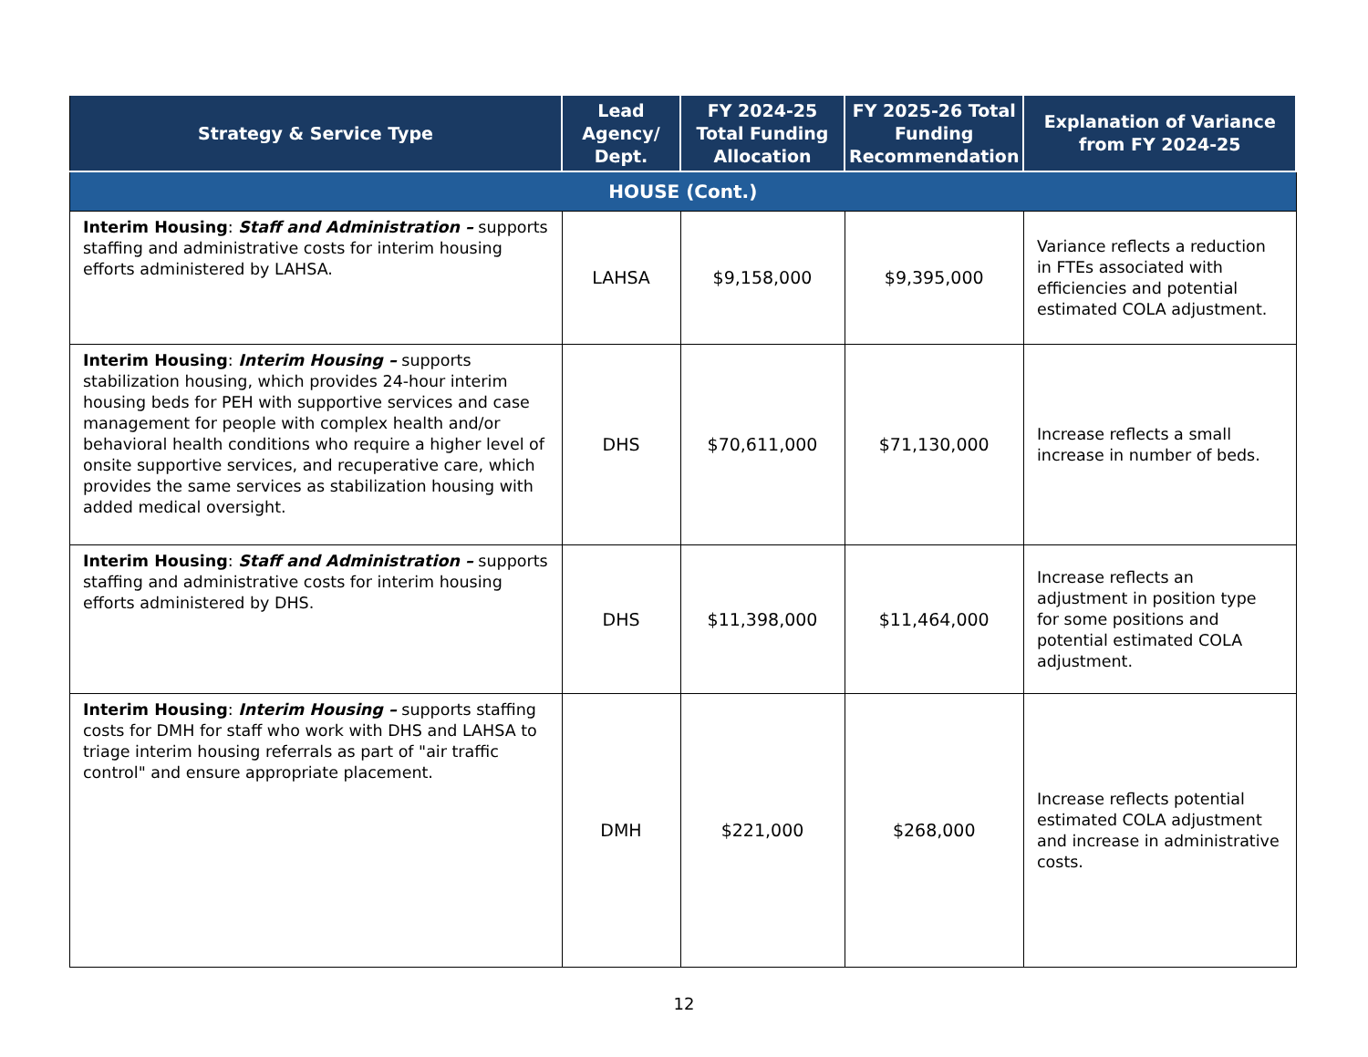| Strategy & Service Type | Lead Agency/ Dept. | FY 2024-25 Total Funding Allocation | FY 2025-26 Total Funding Recommendation | Explanation of Variance from FY 2024-25 |
| --- | --- | --- | --- | --- |
| HOUSE (Cont.) | | | | |
| Interim Housing : Staff and Administration – supports staffing and administrative costs for interim housing efforts administered by LAHSA. | LAHSA | $9,158,000 | $9,395,000 | Variance reflects a reduction in FTEs associated with efficiencies and potential estimated COLA adjustment. |
| Interim Housing : Interim Housing – supports stabilization housing, which provides 24-hour interim housing beds for PEH with supportive services and case management for people with complex health and/or behavioral health conditions who require a higher level of onsite supportive services, and recuperative care, which provides the same services as stabilization housing with added medical oversight. | DHS | $70,611,000 | $71,130,000 | Increase reflects a small increase in number of beds. |
| Interim Housing : Staff and Administration – supports staffing and administrative costs for interim housing efforts administered by DHS. | DHS | $11,398,000 | $11,464,000 | Increase reflects an adjustment in position type for some positions and potential estimated COLA adjustment. |
| Interim Housing : Interim Housing – supports staffing costs for DMH for staff who work with DHS and LAHSA to triage interim housing referrals as part of "air traffic control" and ensure appropriate placement. | DMH | $221,000 | $268,000 | Increase reflects potential estimated COLA adjustment and increase in administrative costs. |
12